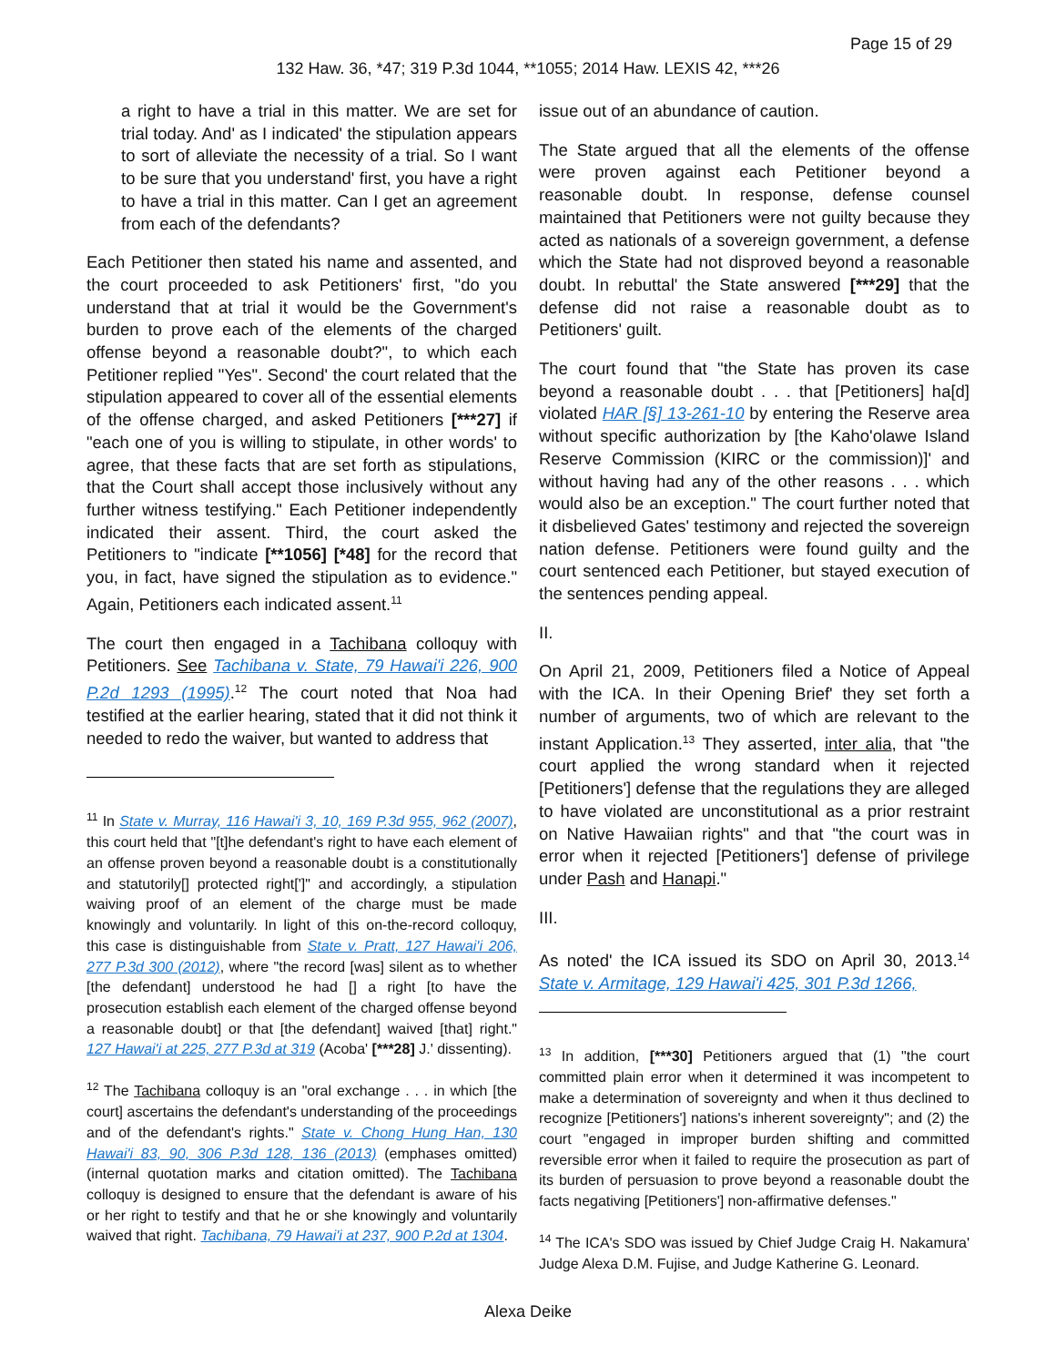Page 15 of 29
132 Haw. 36, *47; 319 P.3d 1044, **1055; 2014 Haw. LEXIS 42, ***26
a right to have a trial in this matter. We are set for trial today. And' as I indicated' the stipulation appears to sort of alleviate the necessity of a trial. So I want to be sure that you understand' first, you have a right to have a trial in this matter. Can I get an agreement from each of the defendants?
Each Petitioner then stated his name and assented, and the court proceeded to ask Petitioners' first, "do you understand that at trial it would be the Government's burden to prove each of the elements of the charged offense beyond a reasonable doubt?", to which each Petitioner replied "Yes". Second' the court related that the stipulation appeared to cover all of the essential elements of the offense charged, and asked Petitioners [***27] if "each one of you is willing to stipulate, in other words' to agree, that these facts that are set forth as stipulations, that the Court shall accept those inclusively without any further witness testifying." Each Petitioner independently indicated their assent. Third, the court asked the Petitioners to "indicate [**1056] [*48] for the record that you, in fact, have signed the stipulation as to evidence." Again, Petitioners each indicated assent.<sup>11</sup>
The court then engaged in a Tachibana colloquy with Petitioners. See Tachibana v. State, 79 Hawai'i 226, 900 P.2d 1293 (1995).<sup>12</sup> The court noted that Noa had testified at the earlier hearing, stated that it did not think it needed to redo the waiver, but wanted to address that
<sup>11</sup> In State v. Murray, 116 Hawai'i 3, 10, 169 P.3d 955, 962 (2007), this court held that "[t]he defendant's right to have each element of an offense proven beyond a reasonable doubt is a constitutionally and statutorily[] protected right[']" and accordingly, a stipulation waiving proof of an element of the charge must be made knowingly and voluntarily. In light of this on-the-record colloquy, this case is distinguishable from State v. Pratt, 127 Hawai'i 206, 277 P.3d 300 (2012), where "the record [was] silent as to whether [the defendant] understood he had [] a right [to have the prosecution establish each element of the charged offense beyond a reasonable doubt] or that [the defendant] waived [that] right." 127 Hawai'i at 225, 277 P.3d at 319 (Acoba' [***28] J.' dissenting).
<sup>12</sup> The Tachibana colloquy is an "oral exchange . . . in which [the court] ascertains the defendant's understanding of the proceedings and of the defendant's rights." State v. Chong Hung Han, 130 Hawai'i 83, 90, 306 P.3d 128, 136 (2013) (emphases omitted) (internal quotation marks and citation omitted). The Tachibana colloquy is designed to ensure that the defendant is aware of his or her right to testify and that he or she knowingly and voluntarily waived that right. Tachibana, 79 Hawai'i at 237, 900 P.2d at 1304.
issue out of an abundance of caution.
The State argued that all the elements of the offense were proven against each Petitioner beyond a reasonable doubt. In response, defense counsel maintained that Petitioners were not guilty because they acted as nationals of a sovereign government, a defense which the State had not disproved beyond a reasonable doubt. In rebuttal' the State answered [***29] that the defense did not raise a reasonable doubt as to Petitioners' guilt.
The court found that "the State has proven its case beyond a reasonable doubt . . . that [Petitioners] ha[d] violated HAR [§] 13-261-10 by entering the Reserve area without specific authorization by [the Kaho'olawe Island Reserve Commission (KIRC or the commission)]' and without having had any of the other reasons . . . which would also be an exception." The court further noted that it disbelieved Gates' testimony and rejected the sovereign nation defense. Petitioners were found guilty and the court sentenced each Petitioner, but stayed execution of the sentences pending appeal.
II.
On April 21, 2009, Petitioners filed a Notice of Appeal with the ICA. In their Opening Brief' they set forth a number of arguments, two of which are relevant to the instant Application.<sup>13</sup> They asserted, inter alia, that "the court applied the wrong standard when it rejected [Petitioners'] defense that the regulations they are alleged to have violated are unconstitutional as a prior restraint on Native Hawaiian rights" and that "the court was in error when it rejected [Petitioners'] defense of privilege under Pash and Hanapi."
III.
As noted' the ICA issued its SDO on April 30, 2013.<sup>14</sup> State v. Armitage, 129 Hawai'i 425, 301 P.3d 1266,
<sup>13</sup> In addition, [***30] Petitioners argued that (1) "the court committed plain error when it determined it was incompetent to make a determination of sovereignty and when it thus declined to recognize [Petitioners'] nations's inherent sovereignty"; and (2) the court "engaged in improper burden shifting and committed reversible error when it failed to require the prosecution as part of its burden of persuasion to prove beyond a reasonable doubt the facts negativing [Petitioners'] non-affirmative defenses."
<sup>14</sup> The ICA's SDO was issued by Chief Judge Craig H. Nakamura' Judge Alexa D.M. Fujise, and Judge Katherine G. Leonard.
Alexa Deike